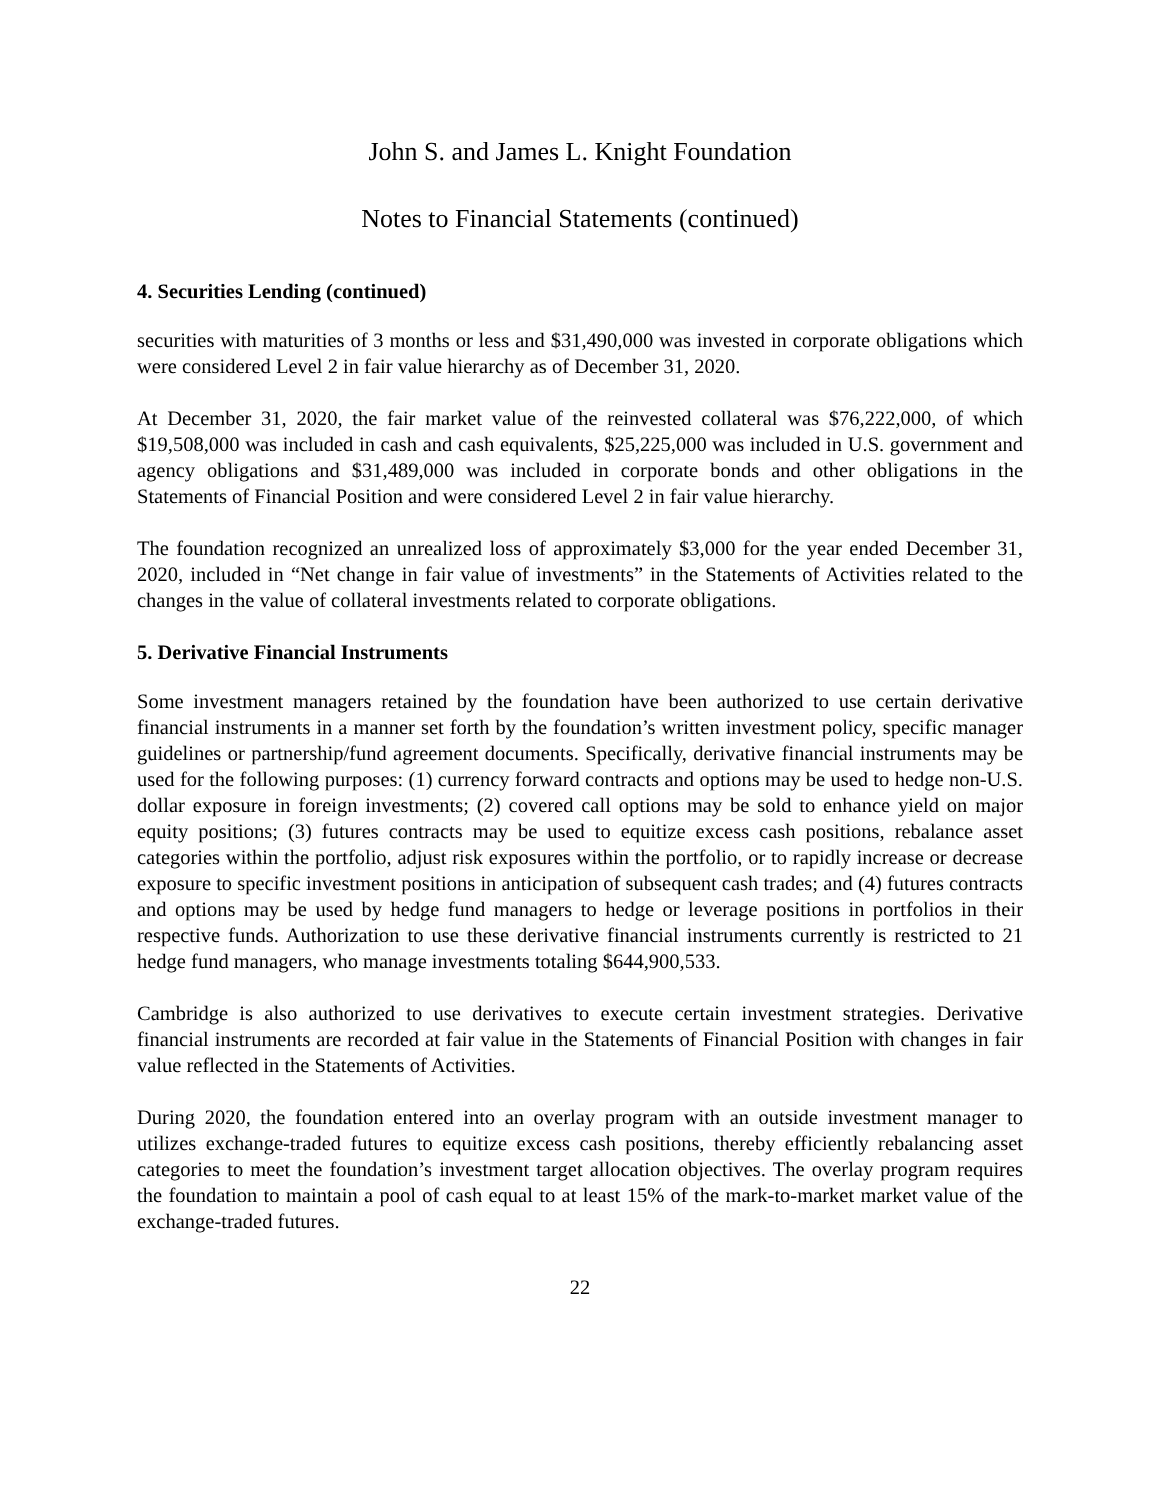John S. and James L. Knight Foundation
Notes to Financial Statements (continued)
4. Securities Lending (continued)
securities with maturities of 3 months or less and $31,490,000 was invested in corporate obligations which were considered Level 2 in fair value hierarchy as of December 31, 2020.
At December 31, 2020, the fair market value of the reinvested collateral was $76,222,000, of which $19,508,000 was included in cash and cash equivalents, $25,225,000 was included in U.S. government and agency obligations and $31,489,000 was included in corporate bonds and other obligations in the Statements of Financial Position and were considered Level 2 in fair value hierarchy.
The foundation recognized an unrealized loss of approximately $3,000 for the year ended December 31, 2020, included in “Net change in fair value of investments” in the Statements of Activities related to the changes in the value of collateral investments related to corporate obligations.
5. Derivative Financial Instruments
Some investment managers retained by the foundation have been authorized to use certain derivative financial instruments in a manner set forth by the foundation’s written investment policy, specific manager guidelines or partnership/fund agreement documents. Specifically, derivative financial instruments may be used for the following purposes: (1) currency forward contracts and options may be used to hedge non-U.S. dollar exposure in foreign investments; (2) covered call options may be sold to enhance yield on major equity positions; (3) futures contracts may be used to equitize excess cash positions, rebalance asset categories within the portfolio, adjust risk exposures within the portfolio, or to rapidly increase or decrease exposure to specific investment positions in anticipation of subsequent cash trades; and (4) futures contracts and options may be used by hedge fund managers to hedge or leverage positions in portfolios in their respective funds. Authorization to use these derivative financial instruments currently is restricted to 21 hedge fund managers, who manage investments totaling $644,900,533.
Cambridge is also authorized to use derivatives to execute certain investment strategies. Derivative financial instruments are recorded at fair value in the Statements of Financial Position with changes in fair value reflected in the Statements of Activities.
During 2020, the foundation entered into an overlay program with an outside investment manager to utilizes exchange-traded futures to equitize excess cash positions, thereby efficiently rebalancing asset categories to meet the foundation’s investment target allocation objectives. The overlay program requires the foundation to maintain a pool of cash equal to at least 15% of the mark-to-market market value of the exchange-traded futures.
22